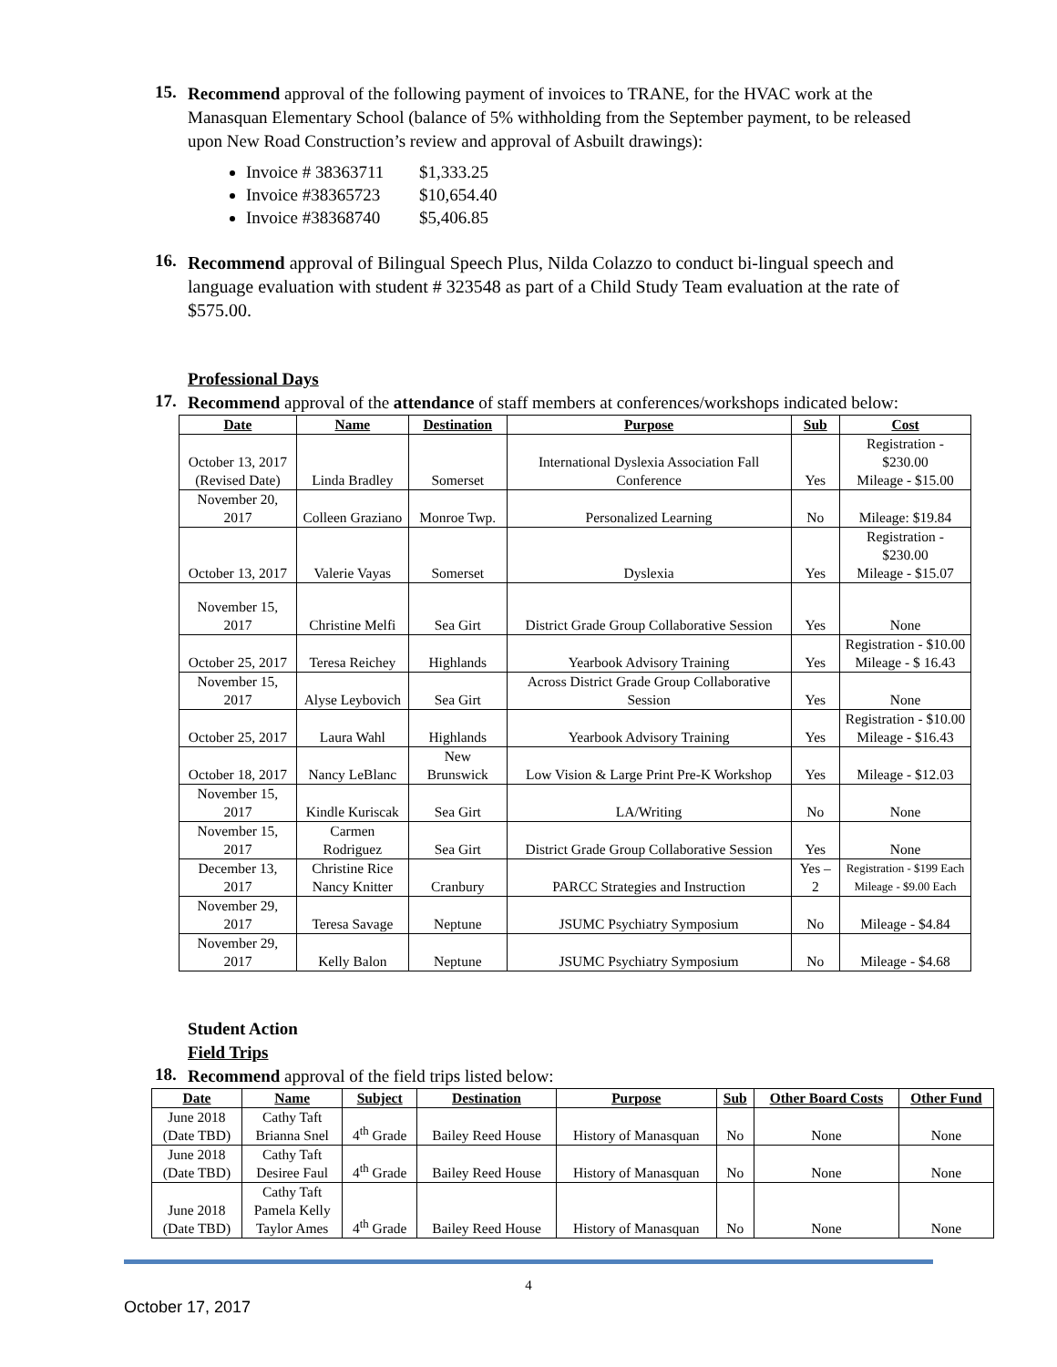15.
Recommend approval of the following payment of invoices to TRANE, for the HVAC work at the Manasquan Elementary School (balance of 5% withholding from the September payment, to be released upon New Road Construction’s review and approval of Asbuilt drawings):
Invoice # 38363711 $1,333.25
Invoice #38365723 $10,654.40
Invoice #38368740 $5,406.85
16.
Recommend approval of Bilingual Speech Plus, Nilda Colazzo to conduct bi-lingual speech and language evaluation with student # 323548 as part of a Child Study Team evaluation at the rate of $575.00.
Professional Days
17.
Recommend approval of the attendance of staff members at conferences/workshops indicated below:
| Date | Name | Destination | Purpose | Sub | Cost |
| --- | --- | --- | --- | --- | --- |
| October 13, 2017 (Revised Date) | Linda Bradley | Somerset | International Dyslexia Association Fall Conference | Yes | Registration - $230.00 Mileage - $15.00 |
| November 20, 2017 | Colleen Graziano | Monroe Twp. | Personalized Learning | No | Mileage: $19.84 |
| October 13, 2017 | Valerie Vayas | Somerset | Dyslexia | Yes | Registration - $230.00 Mileage - $15.07 |
| November 15, 2017 | Christine Melfi | Sea Girt | District Grade Group Collaborative Session | Yes | None |
| October 25, 2017 | Teresa Reichey | Highlands | Yearbook Advisory Training | Yes | Registration - $10.00 Mileage - $ 16.43 |
| November 15, 2017 | Alyse Leybovich | Sea Girt | Across District Grade Group Collaborative Session | Yes | None |
| October 25, 2017 | Laura Wahl | Highlands | Yearbook Advisory Training | Yes | Registration - $10.00 Mileage - $16.43 |
| October 18, 2017 | Nancy LeBlanc | New Brunswick | Low Vision & Large Print Pre-K Workshop | Yes | Mileage - $12.03 |
| November 15, 2017 | Kindle Kuriscak | Sea Girt | LA/Writing | No | None |
| November 15, 2017 | Carmen Rodriguez | Sea Girt | District Grade Group Collaborative Session | Yes | None |
| December 13, 2017 | Christine Rice Nancy Knitter | Cranbury | PARCC Strategies and Instruction | Yes – 2 | Registration - $199 Each Mileage - $9.00 Each |
| November 29, 2017 | Teresa Savage | Neptune | JSUMC Psychiatry Symposium | No | Mileage - $4.84 |
| November 29, 2017 | Kelly Balon | Neptune | JSUMC Psychiatry Symposium | No | Mileage - $4.68 |
Student Action
Field Trips
18.
Recommend approval of the field trips listed below:
| Date | Name | Subject | Destination | Purpose | Sub | Other Board Costs | Other Fund |
| --- | --- | --- | --- | --- | --- | --- | --- |
| June 2018 (Date TBD) | Cathy Taft Brianna Snel | 4<sup>th</sup> Grade | Bailey Reed House | History of Manasquan | No | None | None |
| June 2018 (Date TBD) | Cathy Taft Desiree Faul | 4<sup>th</sup> Grade | Bailey Reed House | History of Manasquan | No | None | None |
| June 2018 (Date TBD) | Cathy Taft Pamela Kelly Taylor Ames | 4<sup>th</sup> Grade | Bailey Reed House | History of Manasquan | No | None | None |
4
October 17, 2017